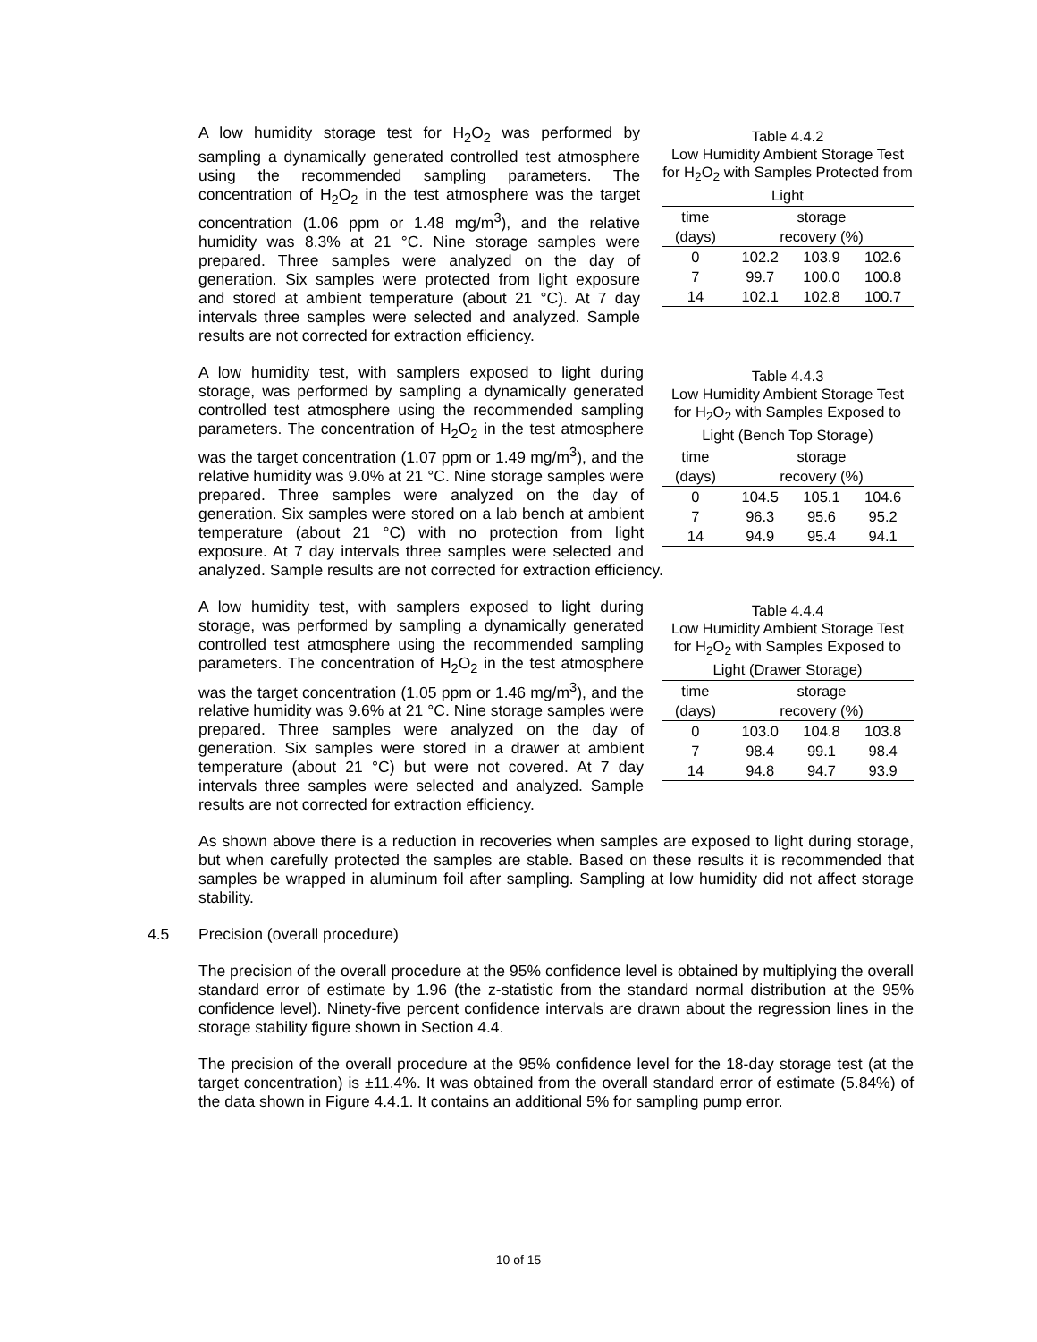Table 4.4.2 Low Humidity Ambient Storage Test for H <sub>2</sub> O <sub>2</sub> with Samples Protected from Light
| time | storage | | |
| --- | --- | --- | --- |
| (days) | recovery (%) | | |
| 0 | 102.2 | 103.9 | 102.6 |
| 7 | 99.7 | 100.0 | 100.8 |
| 14 | 102.1 | 102.8 | 100.7 |
A low humidity storage test for H<sub>2</sub>O<sub>2</sub> was performed by sampling a dynamically generated controlled test atmosphere using the recommended sampling parameters. The concentration of H<sub>2</sub>O<sub>2</sub> in the test atmosphere was the target concentration (1.06 ppm or 1.48 mg/m<sup>3</sup>), and the relative humidity was 8.3% at 21 °C. Nine storage samples were prepared. Three samples were analyzed on the day of generation. Six samples were protected from light exposure and stored at ambient temperature (about 21 °C). At 7 day intervals three samples were selected and analyzed. Sample results are not corrected for extraction efficiency.
Table 4.4.3 Low Humidity Ambient Storage Test for H <sub>2</sub> O <sub>2</sub> with Samples Exposed to Light (Bench Top Storage)
| time | storage | | |
| --- | --- | --- | --- |
| (days) | recovery (%) | | |
| 0 | 104.5 | 105.1 | 104.6 |
| 7 | 96.3 | 95.6 | 95.2 |
| 14 | 94.9 | 95.4 | 94.1 |
A low humidity test, with samplers exposed to light during storage, was performed by sampling a dynamically generated controlled test atmosphere using the recommended sampling parameters. The concentration of H<sub>2</sub>O<sub>2</sub> in the test atmosphere was the target concentration (1.07 ppm or 1.49 mg/m<sup>3</sup>), and the relative humidity was 9.0% at 21 °C. Nine storage samples were prepared. Three samples were analyzed on the day of generation. Six samples were stored on a lab bench at ambient temperature (about 21 °C) with no protection from light exposure. At 7 day intervals three samples were selected and analyzed. Sample results are not corrected for extraction efficiency.
Table 4.4.4 Low Humidity Ambient Storage Test for H <sub>2</sub> O <sub>2</sub> with Samples Exposed to Light (Drawer Storage)
| time | storage | | |
| --- | --- | --- | --- |
| (days) | recovery (%) | | |
| 0 | 103.0 | 104.8 | 103.8 |
| 7 | 98.4 | 99.1 | 98.4 |
| 14 | 94.8 | 94.7 | 93.9 |
A low humidity test, with samplers exposed to light during storage, was performed by sampling a dynamically generated controlled test atmosphere using the recommended sampling parameters. The concentration of H<sub>2</sub>O<sub>2</sub> in the test atmosphere was the target concentration (1.05 ppm or 1.46 mg/m<sup>3</sup>), and the relative humidity was 9.6% at 21 °C. Nine storage samples were prepared. Three samples were analyzed on the day of generation. Six samples were stored in a drawer at ambient temperature (about 21 °C) but were not covered. At 7 day intervals three samples were selected and analyzed. Sample results are not corrected for extraction efficiency.
As shown above there is a reduction in recoveries when samples are exposed to light during storage, but when carefully protected the samples are stable. Based on these results it is recommended that samples be wrapped in aluminum foil after sampling. Sampling at low humidity did not affect storage stability.
4.5 Precision (overall procedure)
The precision of the overall procedure at the 95% confidence level is obtained by multiplying the overall standard error of estimate by 1.96 (the z-statistic from the standard normal distribution at the 95% confidence level). Ninety-five percent confidence intervals are drawn about the regression lines in the storage stability figure shown in Section 4.4.
The precision of the overall procedure at the 95% confidence level for the 18-day storage test (at the target concentration) is ±11.4%. It was obtained from the overall standard error of estimate (5.84%) of the data shown in Figure 4.4.1. It contains an additional 5% for sampling pump error.
10 of 15